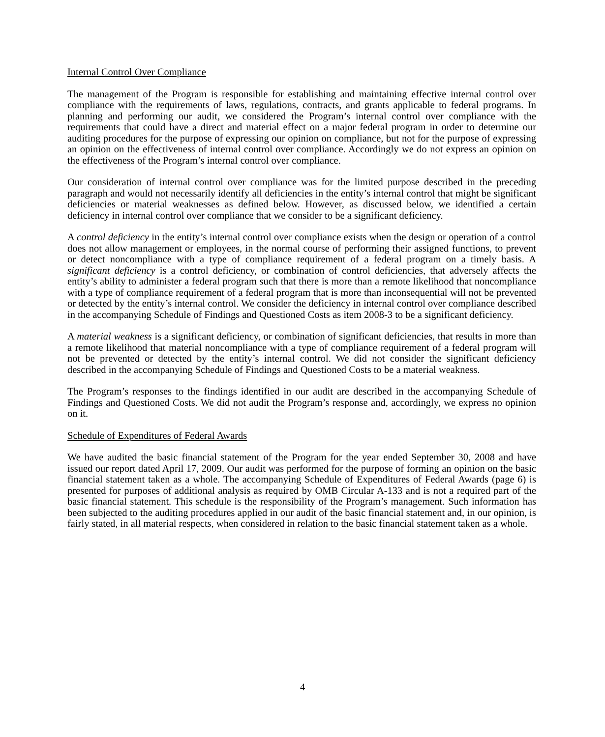Internal Control Over Compliance
The management of the Program is responsible for establishing and maintaining effective internal control over compliance with the requirements of laws, regulations, contracts, and grants applicable to federal programs. In planning and performing our audit, we considered the Program’s internal control over compliance with the requirements that could have a direct and material effect on a major federal program in order to determine our auditing procedures for the purpose of expressing our opinion on compliance, but not for the purpose of expressing an opinion on the effectiveness of internal control over compliance. Accordingly we do not express an opinion on the effectiveness of the Program’s internal control over compliance.
Our consideration of internal control over compliance was for the limited purpose described in the preceding paragraph and would not necessarily identify all deficiencies in the entity’s internal control that might be significant deficiencies or material weaknesses as defined below. However, as discussed below, we identified a certain deficiency in internal control over compliance that we consider to be a significant deficiency.
A control deficiency in the entity’s internal control over compliance exists when the design or operation of a control does not allow management or employees, in the normal course of performing their assigned functions, to prevent or detect noncompliance with a type of compliance requirement of a federal program on a timely basis. A significant deficiency is a control deficiency, or combination of control deficiencies, that adversely affects the entity’s ability to administer a federal program such that there is more than a remote likelihood that noncompliance with a type of compliance requirement of a federal program that is more than inconsequential will not be prevented or detected by the entity’s internal control. We consider the deficiency in internal control over compliance described in the accompanying Schedule of Findings and Questioned Costs as item 2008-3 to be a significant deficiency.
A material weakness is a significant deficiency, or combination of significant deficiencies, that results in more than a remote likelihood that material noncompliance with a type of compliance requirement of a federal program will not be prevented or detected by the entity’s internal control. We did not consider the significant deficiency described in the accompanying Schedule of Findings and Questioned Costs to be a material weakness.
The Program’s responses to the findings identified in our audit are described in the accompanying Schedule of Findings and Questioned Costs. We did not audit the Program’s response and, accordingly, we express no opinion on it.
Schedule of Expenditures of Federal Awards
We have audited the basic financial statement of the Program for the year ended September 30, 2008 and have issued our report dated April 17, 2009. Our audit was performed for the purpose of forming an opinion on the basic financial statement taken as a whole. The accompanying Schedule of Expenditures of Federal Awards (page 6) is presented for purposes of additional analysis as required by OMB Circular A-133 and is not a required part of the basic financial statement. This schedule is the responsibility of the Program’s management. Such information has been subjected to the auditing procedures applied in our audit of the basic financial statement and, in our opinion, is fairly stated, in all material respects, when considered in relation to the basic financial statement taken as a whole.
4